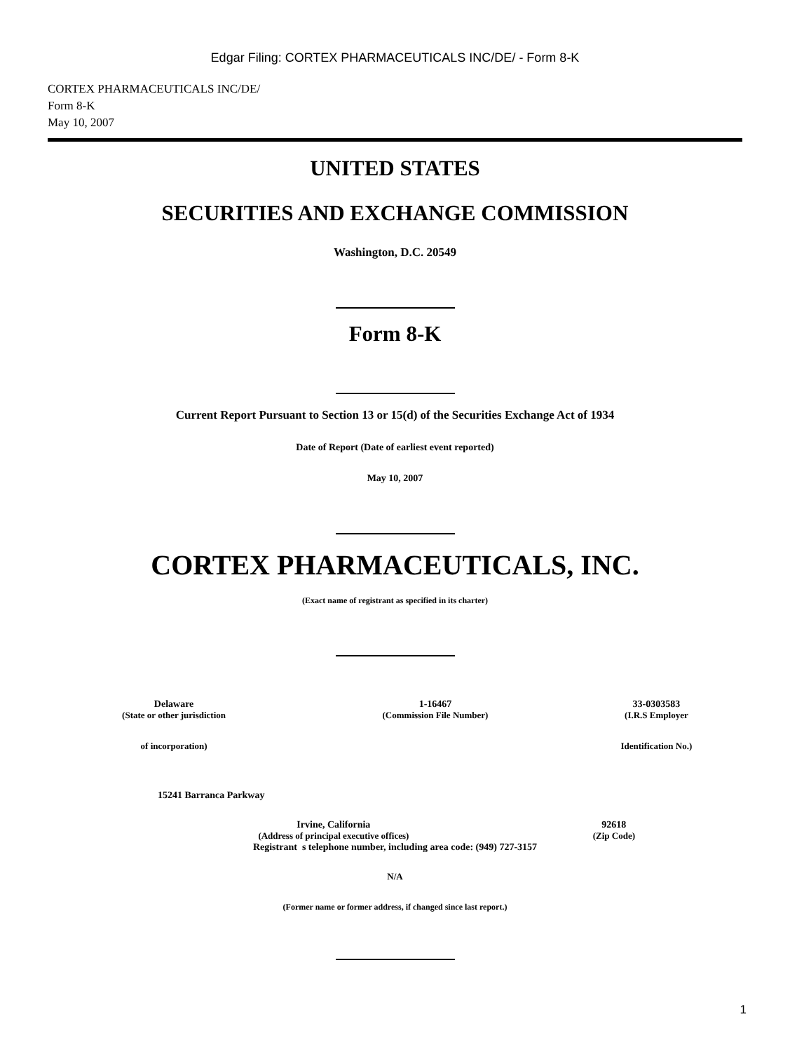Edgar Filing: CORTEX PHARMACEUTICALS INC/DE/ - Form 8-K
CORTEX PHARMACEUTICALS INC/DE/
Form 8-K
May 10, 2007
UNITED STATES
SECURITIES AND EXCHANGE COMMISSION
Washington, D.C. 20549
Form 8-K
Current Report Pursuant to Section 13 or 15(d) of the Securities Exchange Act of 1934
Date of Report (Date of earliest event reported)
May 10, 2007
CORTEX PHARMACEUTICALS, INC.
(Exact name of registrant as specified in its charter)
| Delaware | 1-16467 | 33-0303583 |
| (State or other jurisdiction | (Commission File Number) | (I.R.S Employer |
| of incorporation) | | Identification No.) |
15241 Barranca Parkway
| Irvine, California | 92618 |
| (Address of principal executive offices) | (Zip Code) |
Registrant s telephone number, including area code: (949) 727-3157
N/A
(Former name or former address, if changed since last report.)
1